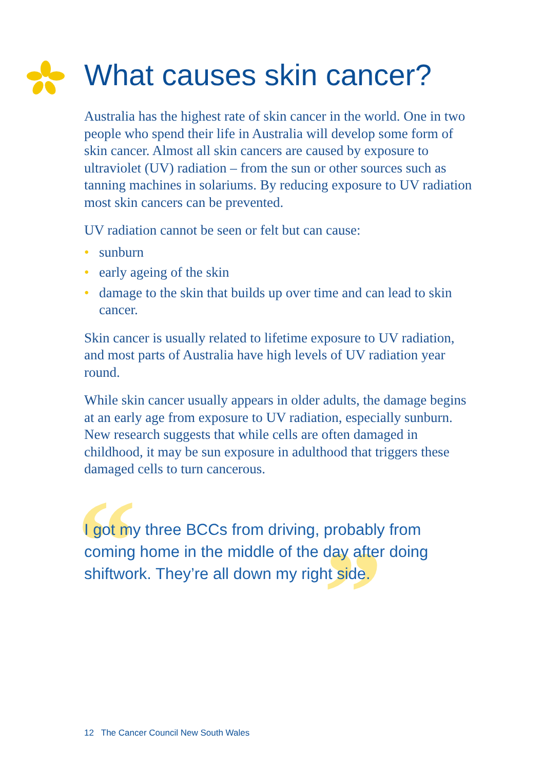“ ”
What causes skin cancer?
Australia has the highest rate of skin cancer in the world. One in two people who spend their life in Australia will develop some form of skin cancer. Almost all skin cancers are caused by exposure to ultraviolet (UV) radiation – from the sun or other sources such as tanning machines in solariums. By reducing exposure to UV radiation most skin cancers can be prevented.
UV radiation cannot be seen or felt but can cause:
• sunburn
• early ageing of the skin
• damage to the skin that builds up over time and can lead to skin cancer.
Skin cancer is usually related to lifetime exposure to UV radiation, and most parts of Australia have high levels of UV radiation year round.
While skin cancer usually appears in older adults, the damage begins at an early age from exposure to UV radiation, especially sunburn. New research suggests that while cells are often damaged in childhood, it may be sun exposure in adulthood that triggers these damaged cells to turn cancerous.
I got my three BCCs from driving, probably from coming home in the middle of the day after doing shiftwork. They’re all down my right side.
12 The Cancer Council New South Wales